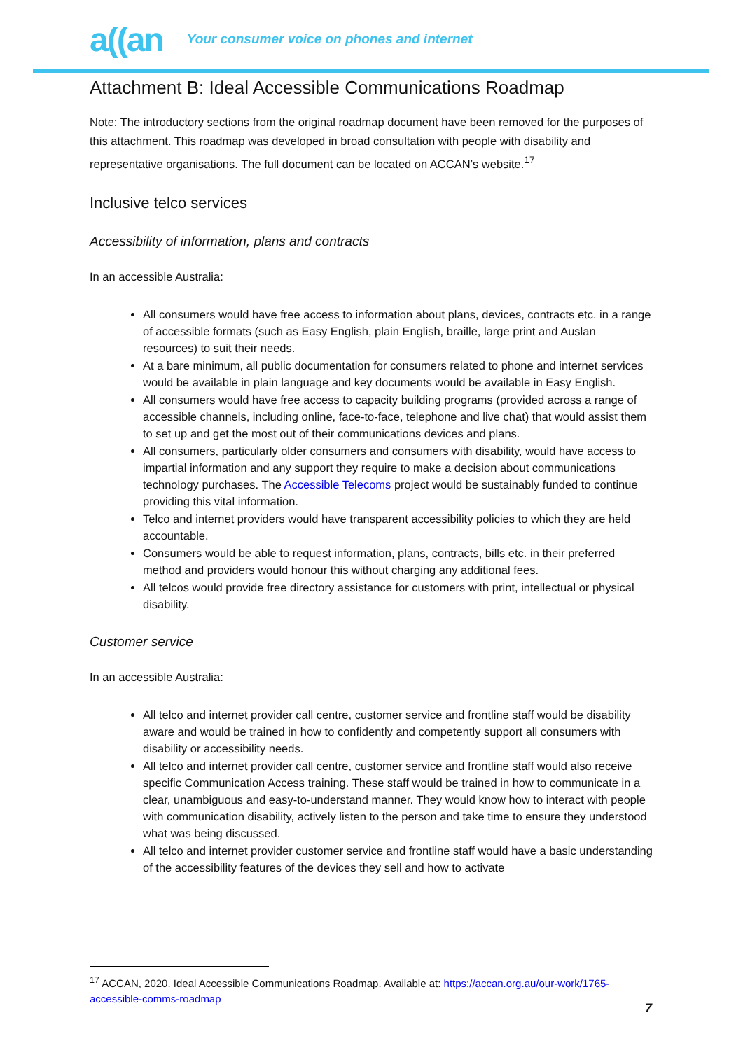a((an Your consumer voice on phones and internet
Attachment B: Ideal Accessible Communications Roadmap
Note: The introductory sections from the original roadmap document have been removed for the purposes of this attachment. This roadmap was developed in broad consultation with people with disability and representative organisations. The full document can be located on ACCAN’s website.<sup>17</sup>
Inclusive telco services
Accessibility of information, plans and contracts
In an accessible Australia:
All consumers would have free access to information about plans, devices, contracts etc. in a range of accessible formats (such as Easy English, plain English, braille, large print and Auslan resources) to suit their needs.
At a bare minimum, all public documentation for consumers related to phone and internet services would be available in plain language and key documents would be available in Easy English.
All consumers would have free access to capacity building programs (provided across a range of accessible channels, including online, face-to-face, telephone and live chat) that would assist them to set up and get the most out of their communications devices and plans.
All consumers, particularly older consumers and consumers with disability, would have access to impartial information and any support they require to make a decision about communications technology purchases. The Accessible Telecoms project would be sustainably funded to continue providing this vital information.
Telco and internet providers would have transparent accessibility policies to which they are held accountable.
Consumers would be able to request information, plans, contracts, bills etc. in their preferred method and providers would honour this without charging any additional fees.
All telcos would provide free directory assistance for customers with print, intellectual or physical disability.
Customer service
In an accessible Australia:
All telco and internet provider call centre, customer service and frontline staff would be disability aware and would be trained in how to confidently and competently support all consumers with disability or accessibility needs.
All telco and internet provider call centre, customer service and frontline staff would also receive specific Communication Access training. These staff would be trained in how to communicate in a clear, unambiguous and easy-to-understand manner. They would know how to interact with people with communication disability, actively listen to the person and take time to ensure they understood what was being discussed.
All telco and internet provider customer service and frontline staff would have a basic understanding of the accessibility features of the devices they sell and how to activate
<sup>17</sup> ACCAN, 2020. Ideal Accessible Communications Roadmap. Available at: https://accan.org.au/our-work/1765-accessible-comms-roadmap
7